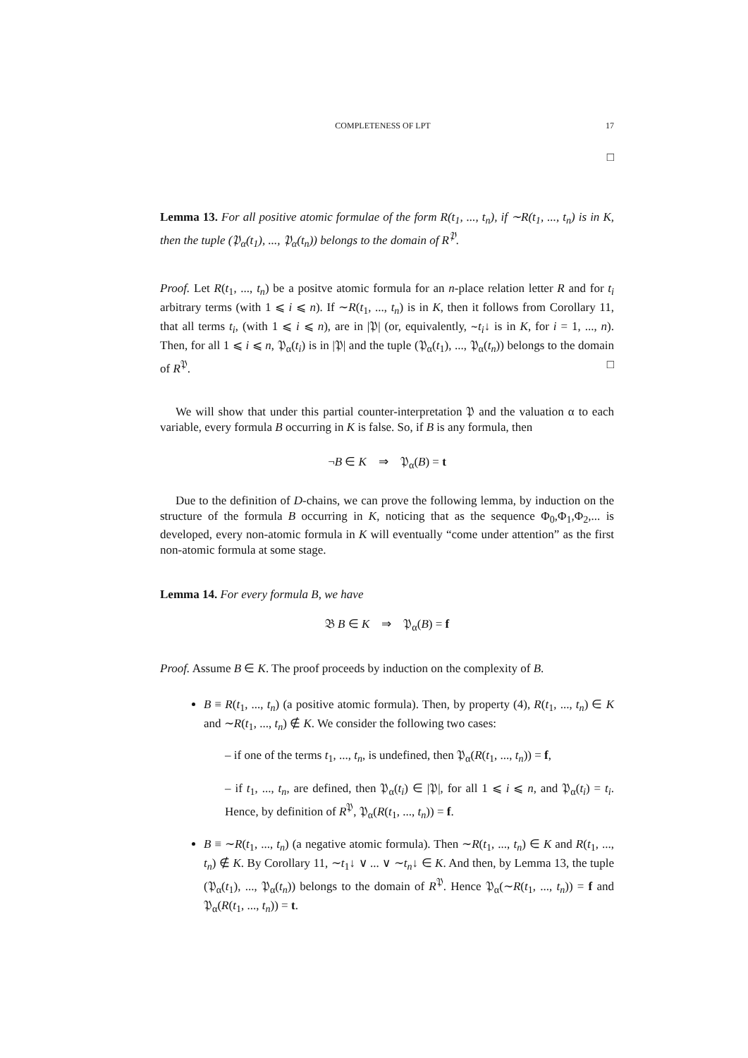COMPLETENESS OF LPT 17
□
Lemma 13. For all positive atomic formulae of the form R(t<sub>1</sub>, ..., t<sub>n</sub>), if ∼R(t<sub>1</sub>, ..., t<sub>n</sub>) is in K, then the tuple (𝔓<sub>α</sub>(t<sub>1</sub>), ..., 𝔓<sub>α</sub>(t<sub>n</sub>)) belongs to the domain of R<sup>𝔓</sup>.
Proof. Let R(t<sub>1</sub>, ..., t<sub>n</sub>) be a positve atomic formula for an n-place relation letter R and for t<sub>i</sub> arbitrary terms (with 1 ⩽ i ⩽ n). If ∼R(t<sub>1</sub>, ..., t<sub>n</sub>) is in K, then it follows from Corollary 11, that all terms t<sub>i</sub>, (with 1 ⩽ i ⩽ n), are in |𝔓| (or, equivalently, ∼t<sub>i</sub>↓ is in K, for i = 1, ..., n). Then, for all 1 ⩽ i ⩽ n, 𝔓<sub>α</sub>(t<sub>i</sub>) is in |𝔓| and the tuple (𝔓<sub>α</sub>(t<sub>1</sub>), ..., 𝔓<sub>α</sub>(t<sub>n</sub>)) belongs to the domain of R<sup>𝔓</sup>. □
We will show that under this partial counter-interpretation 𝔓 and the valuation α to each variable, every formula B occurring in K is false. So, if B is any formula, then
¬B ∈ K ⇒ 𝔓<sub>α</sub>(B) = t
Due to the definition of D-chains, we can prove the following lemma, by induction on the structure of the formula B occurring in K, noticing that as the sequence Φ<sub>0</sub>,Φ<sub>1</sub>,Φ<sub>2</sub>,... is developed, every non-atomic formula in K will eventually “come under attention” as the first non-atomic formula at some stage.
Lemma 14. For every formula B, we have
𝔅 B ∈ K ⇒ 𝔓<sub>α</sub>(B) = f
Proof. Assume B ∈ K. The proof proceeds by induction on the complexity of B.
B ≡ R(t<sub>1</sub>, ..., t<sub>n</sub>) (a positive atomic formula). Then, by property (4), R(t<sub>1</sub>, ..., t<sub>n</sub>) ∈ K and ∼R(t<sub>1</sub>, ..., t<sub>n</sub>) ∉ K. We consider the following two cases:
– if one of the terms t<sub>1</sub>, ..., t<sub>n</sub>, is undefined, then 𝔓<sub>α</sub>(R(t<sub>1</sub>, ..., t<sub>n</sub>)) = f,
– if t<sub>1</sub>, ..., t<sub>n</sub>, are defined, then 𝔓<sub>α</sub>(t<sub>i</sub>) ∈ |𝔓|, for all 1 ⩽ i ⩽ n, and 𝔓<sub>α</sub>(t<sub>i</sub>) = t<sub>i</sub>. Hence, by definition of R<sup>𝔓</sup>, 𝔓<sub>α</sub>(R(t<sub>1</sub>, ..., t<sub>n</sub>)) = f.
B ≡ ∼R(t<sub>1</sub>, ..., t<sub>n</sub>) (a negative atomic formula). Then ∼R(t<sub>1</sub>, ..., t<sub>n</sub>) ∈ K and R(t<sub>1</sub>, ..., t<sub>n</sub>) ∉ K. By Corollary 11, ∼t<sub>1</sub>↓ ∨ ... ∨ ∼t<sub>n</sub>↓ ∈ K. And then, by Lemma 13, the tuple (𝔓<sub>α</sub>(t<sub>1</sub>), ..., 𝔓<sub>α</sub>(t<sub>n</sub>)) belongs to the domain of R<sup>𝔓</sup>. Hence 𝔓<sub>α</sub>(∼R(t<sub>1</sub>, ..., t<sub>n</sub>)) = f and 𝔓<sub>α</sub>(R(t<sub>1</sub>, ..., t<sub>n</sub>)) = t.